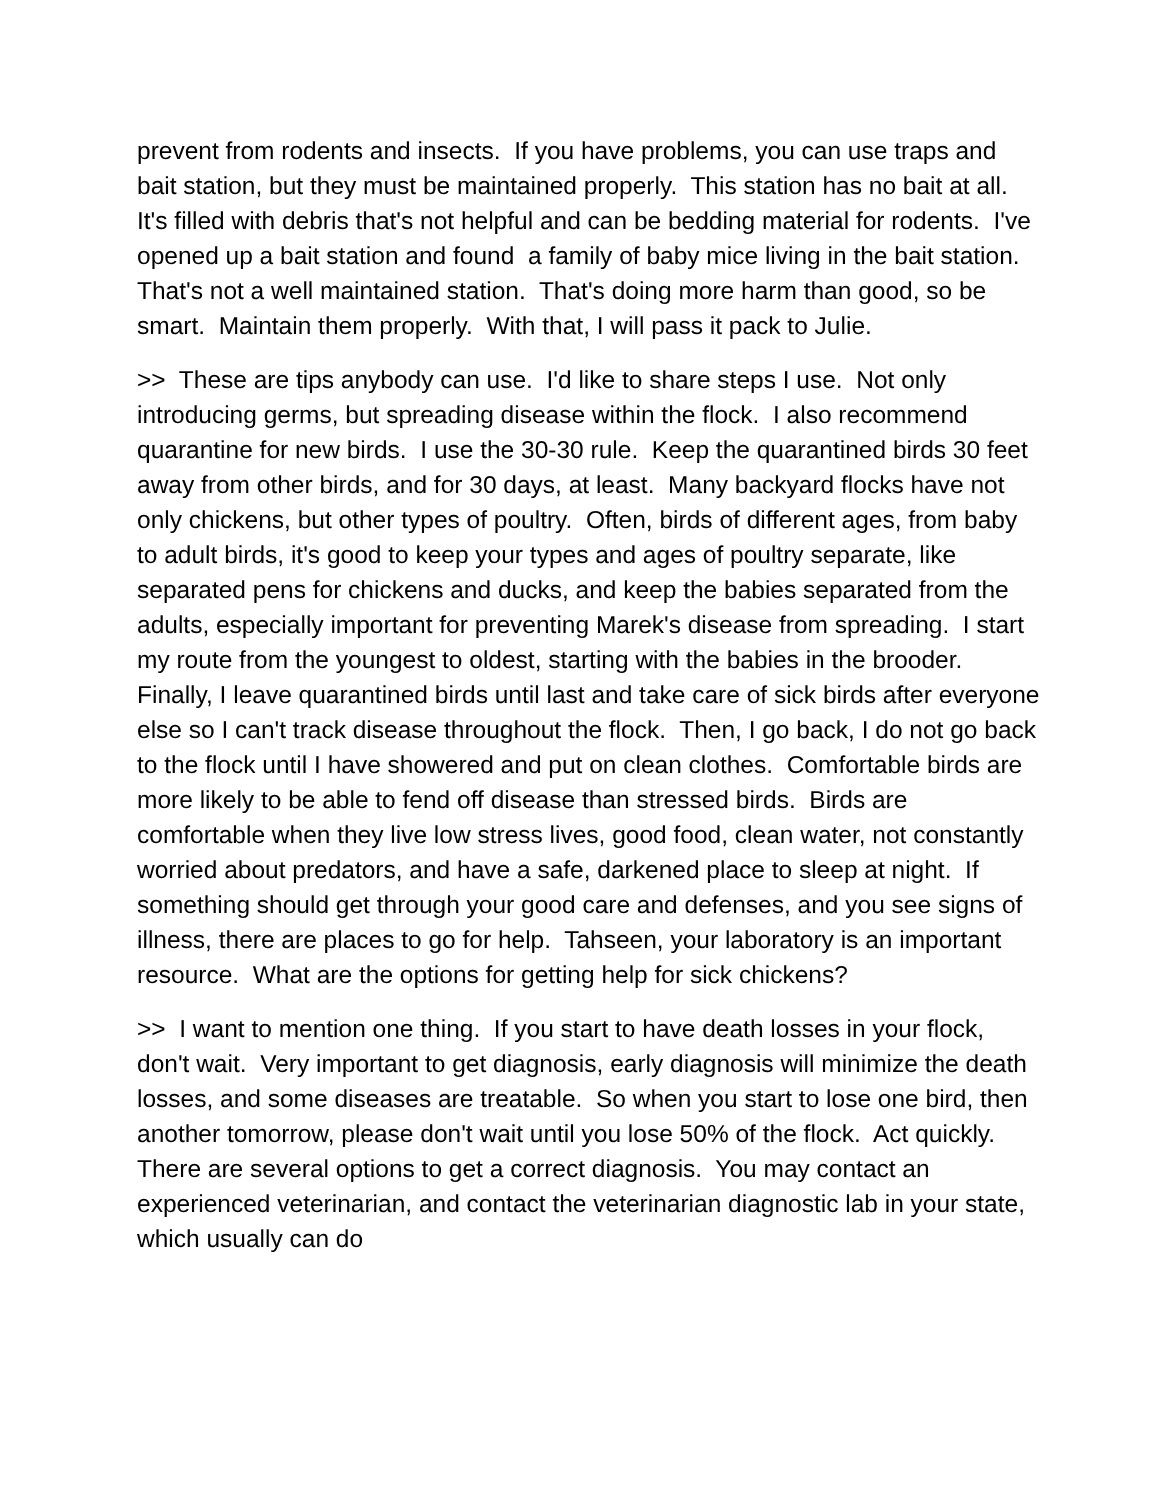prevent from rodents and insects. If you have problems, you can use traps and bait station, but they must be maintained properly. This station has no bait at all. It's filled with debris that's not helpful and can be bedding material for rodents. I've opened up a bait station and found a family of baby mice living in the bait station. That's not a well maintained station. That's doing more harm than good, so be smart. Maintain them properly. With that, I will pass it pack to Julie.
>> These are tips anybody can use. I'd like to share steps I use. Not only introducing germs, but spreading disease within the flock. I also recommend quarantine for new birds. I use the 30-30 rule. Keep the quarantined birds 30 feet away from other birds, and for 30 days, at least. Many backyard flocks have not only chickens, but other types of poultry. Often, birds of different ages, from baby to adult birds, it's good to keep your types and ages of poultry separate, like separated pens for chickens and ducks, and keep the babies separated from the adults, especially important for preventing Marek's disease from spreading. I start my route from the youngest to oldest, starting with the babies in the brooder. Finally, I leave quarantined birds until last and take care of sick birds after everyone else so I can't track disease throughout the flock. Then, I go back, I do not go back to the flock until I have showered and put on clean clothes. Comfortable birds are more likely to be able to fend off disease than stressed birds. Birds are comfortable when they live low stress lives, good food, clean water, not constantly worried about predators, and have a safe, darkened place to sleep at night. If something should get through your good care and defenses, and you see signs of illness, there are places to go for help. Tahseen, your laboratory is an important resource. What are the options for getting help for sick chickens?
>> I want to mention one thing. If you start to have death losses in your flock, don't wait. Very important to get diagnosis, early diagnosis will minimize the death losses, and some diseases are treatable. So when you start to lose one bird, then another tomorrow, please don't wait until you lose 50% of the flock. Act quickly. There are several options to get a correct diagnosis. You may contact an experienced veterinarian, and contact the veterinarian diagnostic lab in your state, which usually can do